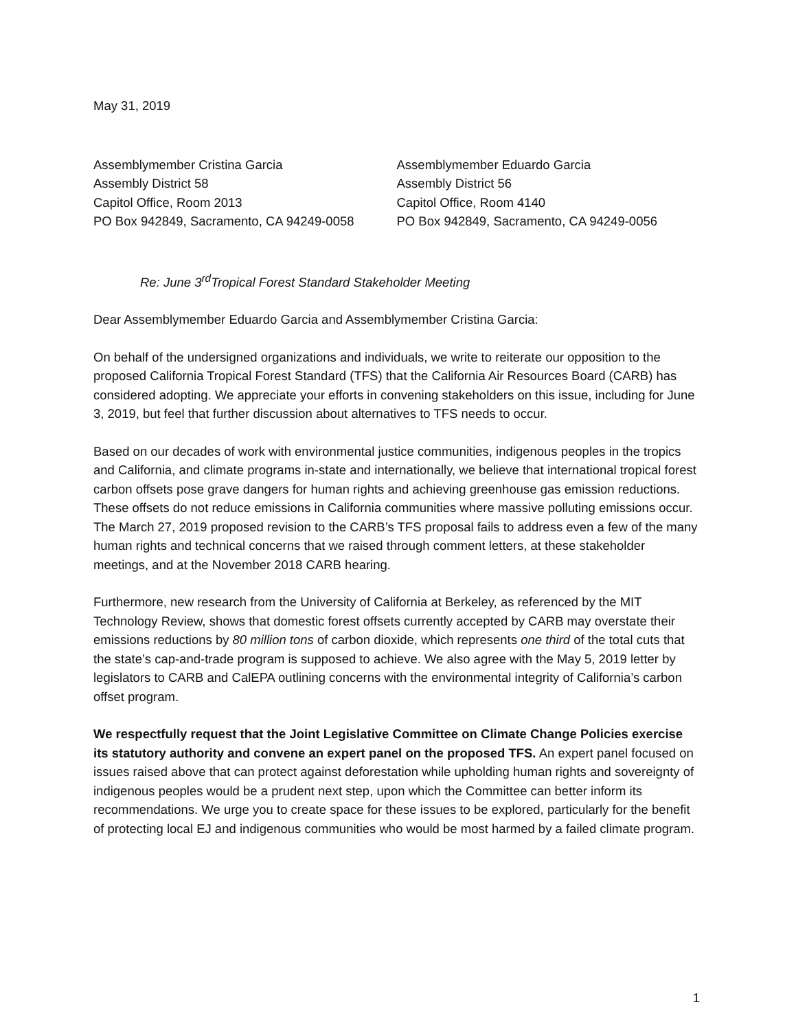May 31, 2019
Assemblymember Cristina Garcia
Assembly District 58
Capitol Office, Room 2013
PO Box 942849, Sacramento, CA 94249-0058
Assemblymember Eduardo Garcia
Assembly District 56
Capitol Office, Room 4140
PO Box 942849, Sacramento, CA 94249-0056
Re: June 3<sup>rd</sup>Tropical Forest Standard Stakeholder Meeting
Dear Assemblymember Eduardo Garcia and Assemblymember Cristina Garcia:
On behalf of the undersigned organizations and individuals, we write to reiterate our opposition to the proposed California Tropical Forest Standard (TFS) that the California Air Resources Board (CARB) has considered adopting. We appreciate your efforts in convening stakeholders on this issue, including for June 3, 2019, but feel that further discussion about alternatives to TFS needs to occur.
Based on our decades of work with environmental justice communities, indigenous peoples in the tropics and California, and climate programs in-state and internationally, we believe that international tropical forest carbon offsets pose grave dangers for human rights and achieving greenhouse gas emission reductions. These offsets do not reduce emissions in California communities where massive polluting emissions occur. The March 27, 2019 proposed revision to the CARB’s TFS proposal fails to address even a few of the many human rights and technical concerns that we raised through comment letters, at these stakeholder meetings, and at the November 2018 CARB hearing.
Furthermore, new research from the University of California at Berkeley, as referenced by the MIT Technology Review, shows that domestic forest offsets currently accepted by CARB may overstate their emissions reductions by 80 million tons of carbon dioxide, which represents one third of the total cuts that the state’s cap-and-trade program is supposed to achieve. We also agree with the May 5, 2019 letter by legislators to CARB and CalEPA outlining concerns with the environmental integrity of California’s carbon offset program.
We respectfully request that the Joint Legislative Committee on Climate Change Policies exercise its statutory authority and convene an expert panel on the proposed TFS. An expert panel focused on issues raised above that can protect against deforestation while upholding human rights and sovereignty of indigenous peoples would be a prudent next step, upon which the Committee can better inform its recommendations. We urge you to create space for these issues to be explored, particularly for the benefit of protecting local EJ and indigenous communities who would be most harmed by a failed climate program.
1